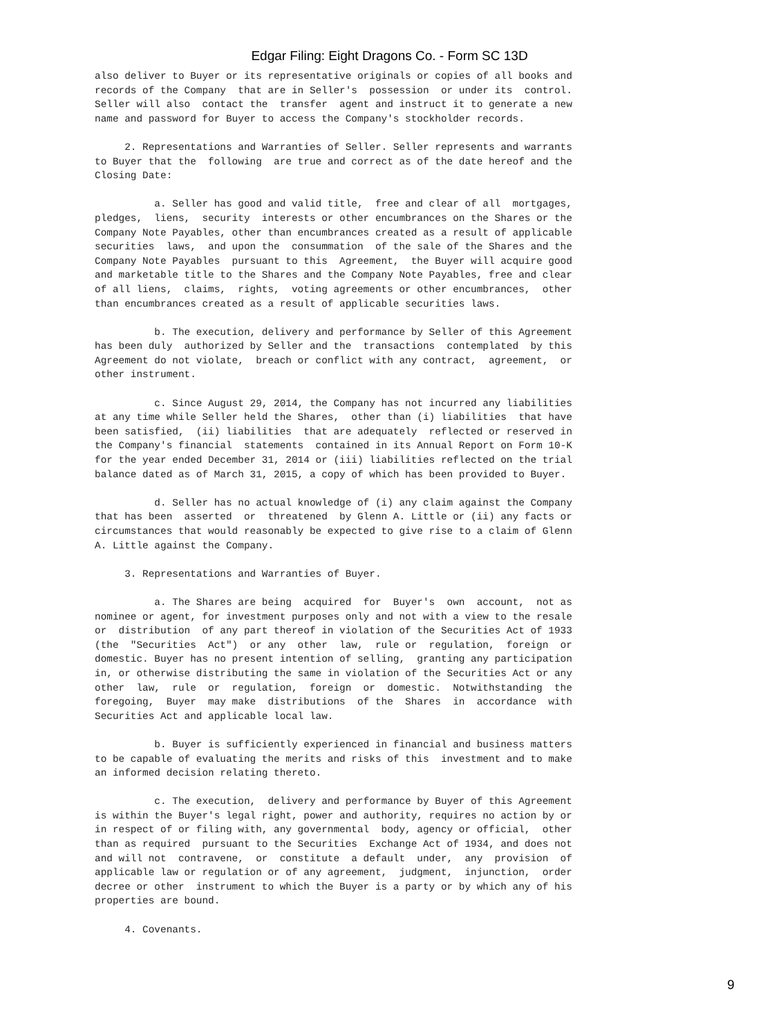Edgar Filing: Eight Dragons Co. - Form SC 13D
also deliver to Buyer or its representative originals or copies of all books and
records of the Company  that are in Seller's  possession  or under its  control.
Seller will also  contact the  transfer  agent and instruct it to generate a new
name and password for Buyer to access the Company's stockholder records.

     2. Representations and Warranties of Seller. Seller represents and warrants
to Buyer that the  following  are true and correct as of the date hereof and the
Closing Date:

          a. Seller has good and valid title,  free and clear of all  mortgages,
pledges,  liens,  security  interests or other encumbrances on the Shares or the
Company Note Payables, other than encumbrances created as a result of applicable
securities  laws,  and upon the  consummation  of the sale of the Shares and the
Company Note Payables  pursuant to this  Agreement,  the Buyer will acquire good
and marketable title to the Shares and the Company Note Payables, free and clear
of all liens,  claims,  rights,  voting agreements or other encumbrances,  other
than encumbrances created as a result of applicable securities laws.

          b. The execution, delivery and performance by Seller of this Agreement
has been duly  authorized by Seller and the  transactions  contemplated  by this
Agreement do not violate,  breach or conflict with any contract,  agreement,  or
other instrument.

          c. Since August 29, 2014, the Company has not incurred any liabilities
at any time while Seller held the Shares,  other than (i) liabilities  that have
been satisfied,  (ii) liabilities  that are adequately  reflected or reserved in
the Company's financial  statements  contained in its Annual Report on Form 10-K
for the year ended December 31, 2014 or (iii) liabilities reflected on the trial
balance dated as of March 31, 2015, a copy of which has been provided to Buyer.

          d. Seller has no actual knowledge of (i) any claim against the Company
that has been  asserted  or  threatened  by Glenn A. Little or (ii) any facts or
circumstances that would reasonably be expected to give rise to a claim of Glenn
A. Little against the Company.

     3. Representations and Warranties of Buyer.

          a. The Shares are being  acquired  for  Buyer's  own  account,  not as
nominee or agent, for investment purposes only and not with a view to the resale
or  distribution  of any part thereof in violation of the Securities Act of 1933
(the  "Securities  Act")  or any  other  law,  rule or  regulation,  foreign  or
domestic. Buyer has no present intention of selling,  granting any participation
in, or otherwise distributing the same in violation of the Securities Act or any
other  law,  rule  or  regulation,  foreign  or  domestic.  Notwithstanding  the
foregoing,  Buyer  may make  distributions  of the  Shares  in  accordance  with
Securities Act and applicable local law.

          b. Buyer is sufficiently experienced in financial and business matters
to be capable of evaluating the merits and risks of this  investment and to make
an informed decision relating thereto.

          c. The execution,  delivery and performance by Buyer of this Agreement
is within the Buyer's legal right, power and authority, requires no action by or
in respect of or filing with, any governmental  body, agency or official,  other
than as required  pursuant to the Securities  Exchange Act of 1934, and does not
and will not  contravene,  or  constitute  a default  under,  any  provision  of
applicable law or regulation or of any agreement,  judgment,  injunction,  order
decree or other  instrument to which the Buyer is a party or by which any of his
properties are bound.

     4. Covenants.
9